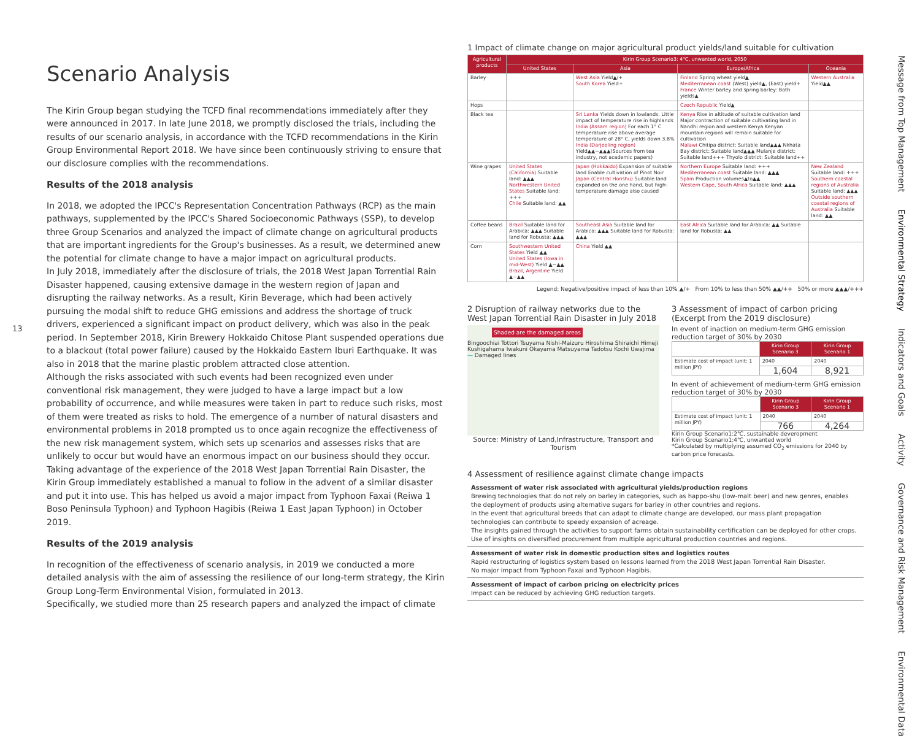13
Scenario Analysis
The Kirin Group began studying the TCFD final recommendations immediately after they were announced in 2017. In late June 2018, we promptly disclosed the trials, including the results of our scenario analysis, in accordance with the TCFD recommendations in the Kirin Group Environmental Report 2018. We have since been continuously striving to ensure that our disclosure complies with the recommendations.
Results of the 2018 analysis
In 2018, we adopted the IPCC's Representation Concentration Pathways (RCP) as the main pathways, supplemented by the IPCC's Shared Socioeconomic Pathways (SSP), to develop three Group Scenarios and analyzed the impact of climate change on agricultural products that are important ingredients for the Group's businesses. As a result, we determined anew the potential for climate change to have a major impact on agricultural products.
In July 2018, immediately after the disclosure of trials, the 2018 West Japan Torrential Rain Disaster happened, causing extensive damage in the western region of Japan and disrupting the railway networks. As a result, Kirin Beverage, which had been actively pursuing the modal shift to reduce GHG emissions and address the shortage of truck drivers, experienced a significant impact on product delivery, which was also in the peak period. In September 2018, Kirin Brewery Hokkaido Chitose Plant suspended operations due to a blackout (total power failure) caused by the Hokkaido Eastern Iburi Earthquake. It was also in 2018 that the marine plastic problem attracted close attention.
Although the risks associated with such events had been recognized even under conventional risk management, they were judged to have a large impact but a low probability of occurrence, and while measures were taken in part to reduce such risks, most of them were treated as risks to hold. The emergence of a number of natural disasters and environmental problems in 2018 prompted us to once again recognize the effectiveness of the new risk management system, which sets up scenarios and assesses risks that are unlikely to occur but would have an enormous impact on our business should they occur. Taking advantage of the experience of the 2018 West Japan Torrential Rain Disaster, the Kirin Group immediately established a manual to follow in the advent of a similar disaster and put it into use. This has helped us avoid a major impact from Typhoon Faxai (Reiwa 1 Boso Peninsula Typhoon) and Typhoon Hagibis (Reiwa 1 East Japan Typhoon) in October 2019.
Results of the 2019 analysis
In recognition of the effectiveness of scenario analysis, in 2019 we conducted a more detailed analysis with the aim of assessing the resilience of our long-term strategy, the Kirin Group Long-Term Environmental Vision, formulated in 2013.
Specifically, we studied more than 25 research papers and analyzed the impact of climate
1 Impact of climate change on major agricultural product yields/land suitable for cultivation
| Agricultural products | Kirin Group Scenario3: 4℃, unwanted world, 2050 | | | |
| --- | --- | --- | --- | --- |
| | United States | Asia | Europe/Africa | Oceania |
| Barley | | West Asia Yield▲/+ South Korea Yield+ | Finland Spring wheat yield▲ Mediterranean coast (West) yield▲, (East) yield+ France Winter barley and spring barley: Both yields▲ | Western Australia Yield▲▲ |
| Hops | | | Czech Republic Yield▲ | |
| Black tea | | Sri Lanka Yields down in lowlands. Little impact of temperature rise in highlands India (Assam region) For each 1° C temperature rise above average temperature of 28° C, yields down 3.8% India (Darjeeling region) Yield▲▲~▲▲▲(Sources from tea industry, not academic papers) | Kenya Rise in altitude of suitable cultivation land Major contraction of suitable cultivating land in Nandhi region and western Kenya Kenyan mountain regions will remain suitable for cultivation Malawi Chitipa district: Suitable land▲▲▲ Nkhata Bay district: Suitable land▲▲▲ Mulanje district: Suitable land+++ Thyolo district: Suitable land++ | |
| Wine grapes | United States (California) Suitable land: ▲▲▲ Northwestern United States Suitable land: +++ Chile Suitable land: ▲▲ | Japan (Hokkaido) Expansion of suitable land Enable cultivation of Pinot Noir Japan (Central Honshu) Suitable land expanded on the one hand, but high-temperature damage also caused | Northern Europe Suitable land: +++ Mediterranean coast Suitable land: ▲▲▲ Spain Production volumes▲to▲▲ Western Cape, South Africa Suitable land: ▲▲▲ | New Zealand Suitable land: +++ Southern coastal regions of Australia Suitable land: ▲▲▲ Outside southern coastal regions of Australia Suitable land: ▲▲ |
| Coffee beans | Brazil Suitable land for Arabica: ▲▲▲ Suitable land for Robusta: ▲▲▲ | Southeast Asia Suitable land for Arabica: ▲▲▲ Suitable land for Robusta: ▲▲▲ | East Africa Suitable land for Arabica: ▲▲ Suitable land for Robusta: ▲▲ | |
| Corn | Southwestern United States Yield ▲▲ United States (Iowa in mid-West) Yield ▲~▲▲ Brazil, Argentine Yield ▲~▲▲ | China Yield ▲▲ | | |
Legend: Negative/positive impact of less than 10% ▲/+ From 10% to less than 50% ▲▲/++ 50% or more ▲▲▲/+++
2 Disruption of railway networks due to the West Japan Torrential Rain Disaster in July 2018
Shaded are the damaged areas
Bingoochiai Tottori Tsuyama Nishi-Maizuru Hiroshima Shiraichi Himeji Kushigahama Iwakuni Okayama Matsuyama Tadotsu Kochi Uwajima
— Damaged lines
Source: Ministry of Land,Infrastructure, Transport and Tourism
3 Assessment of impact of carbon pricing (Excerpt from the 2019 disclosure)
In event of inaction on medium-term GHG emission reduction target of 30% by 2030
| | Kirin Group Scenario 3 | Kirin Group Scenario 1 |
| Estimate cost of impact (unit: 1 million JPY) | 2040 | 2040 |
| | 1,604 | 8,921 |
In event of achievement of medium-term GHG emission reduction target of 30% by 2030
| | Kirin Group Scenario 3 | Kirin Group Scenario 1 |
| Estimate cost of impact (unit: 1 million JPY) | 2040 | 2040 |
| | 766 | 4,264 |
Kirin Group Scenario1:2℃, sustainable deveropment
Kirin Group Scenario1:4℃, unwanted world
*Calculated by multiplying assumed CO<sub>2</sub> emissions for 2040 by carbon price forecasts.
4 Assessment of resilience against climate change impacts
Assessment of water risk associated with agricultural yields/production regions
Brewing technologies that do not rely on barley in categories, such as happo-shu (low-malt beer) and new genres, enables the deployment of products using alternative sugars for barley in other countries and regions.
In the event that agricultural breeds that can adapt to climate change are developed, our mass plant propagation technologies can contribute to speedy expansion of acreage.
The insights gained through the activities to support farms obtain sustainability certification can be deployed for other crops.
Use of insights on diversified procurement from multiple agricultural production countries and regions.
Assessment of water risk in domestic production sites and logistics routes
Rapid restructuring of logistics system based on lessons learned from the 2018 West Japan Torrential Rain Disaster.
No major impact from Typhoon Faxai and Typhoon Hagibis.
Assessment of impact of carbon pricing on electricity prices
Impact can be reduced by achieving GHG reduction targets.
Message from Top Management
Environmental Strategy
Indicators and Goals
Activity
Governance and Risk Management
Environmental Data